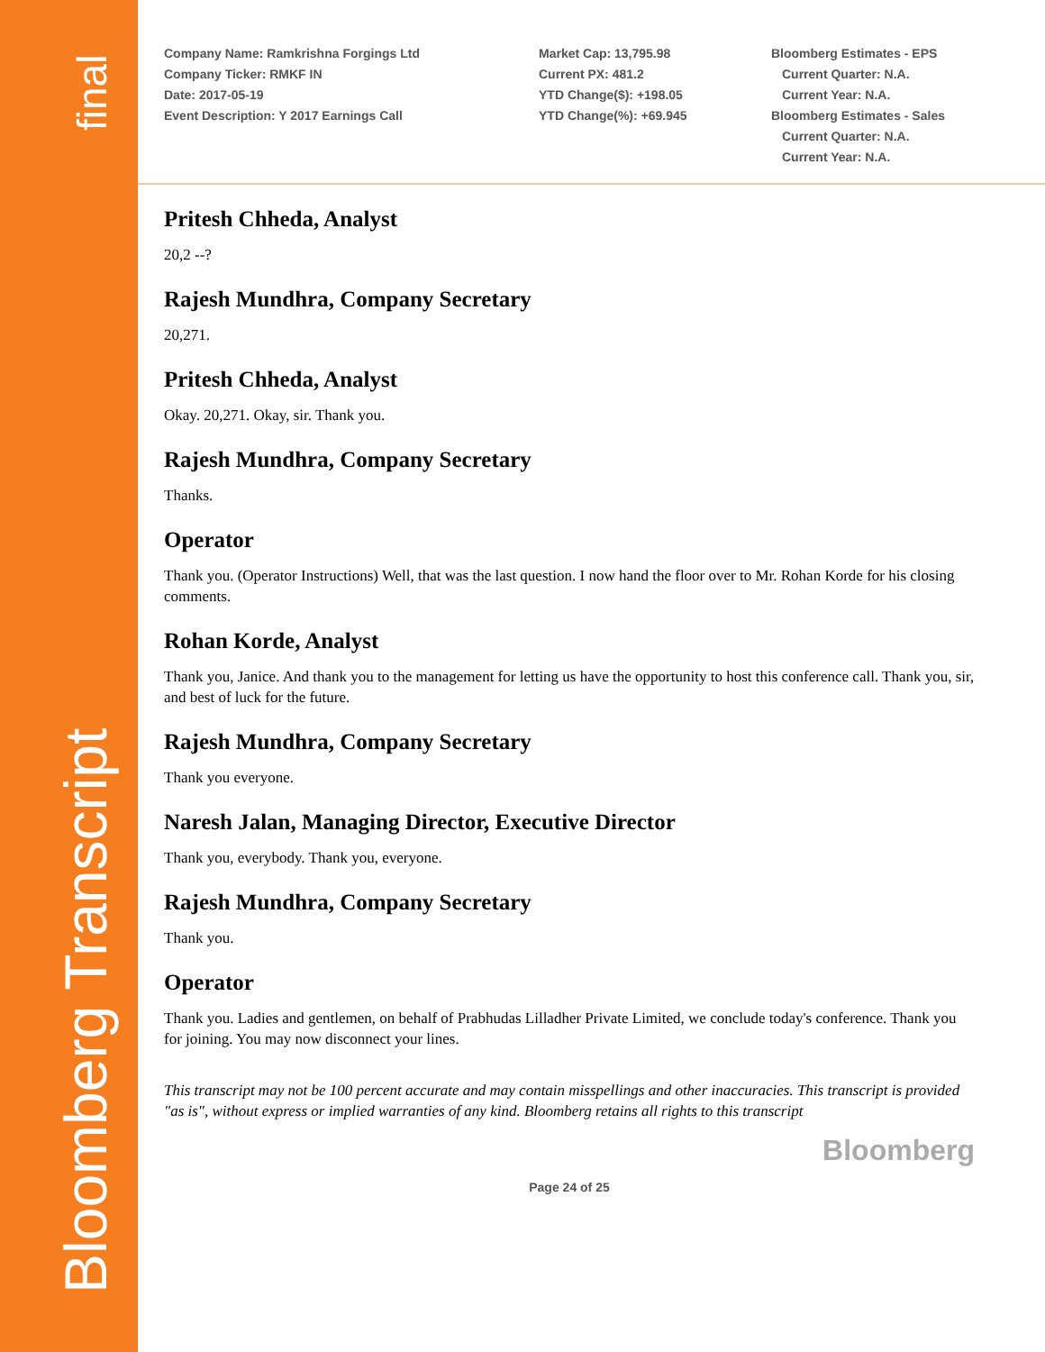final
Bloomberg Transcript
Company Name: Ramkrishna Forgings Ltd
Company Ticker: RMKF IN
Date: 2017-05-19
Event Description: Y 2017 Earnings Call
Market Cap: 13,795.98
Current PX: 481.2
YTD Change($): +198.05
YTD Change(%): +69.945
Bloomberg Estimates - EPS
Current Quarter: N.A.
Current Year: N.A.
Bloomberg Estimates - Sales
Current Quarter: N.A.
Current Year: N.A.
Pritesh Chheda, Analyst
20,2 --?
Rajesh Mundhra, Company Secretary
20,271.
Pritesh Chheda, Analyst
Okay. 20,271. Okay, sir. Thank you.
Rajesh Mundhra, Company Secretary
Thanks.
Operator
Thank you. (Operator Instructions) Well, that was the last question. I now hand the floor over to Mr. Rohan Korde for his closing comments.
Rohan Korde, Analyst
Thank you, Janice. And thank you to the management for letting us have the opportunity to host this conference call. Thank you, sir, and best of luck for the future.
Rajesh Mundhra, Company Secretary
Thank you everyone.
Naresh Jalan, Managing Director, Executive Director
Thank you, everybody. Thank you, everyone.
Rajesh Mundhra, Company Secretary
Thank you.
Operator
Thank you. Ladies and gentlemen, on behalf of Prabhudas Lilladher Private Limited, we conclude today's conference. Thank you for joining. You may now disconnect your lines.
This transcript may not be 100 percent accurate and may contain misspellings and other inaccuracies. This transcript is provided "as is", without express or implied warranties of any kind. Bloomberg retains all rights to this transcript
Bloomberg
Page 24 of 25